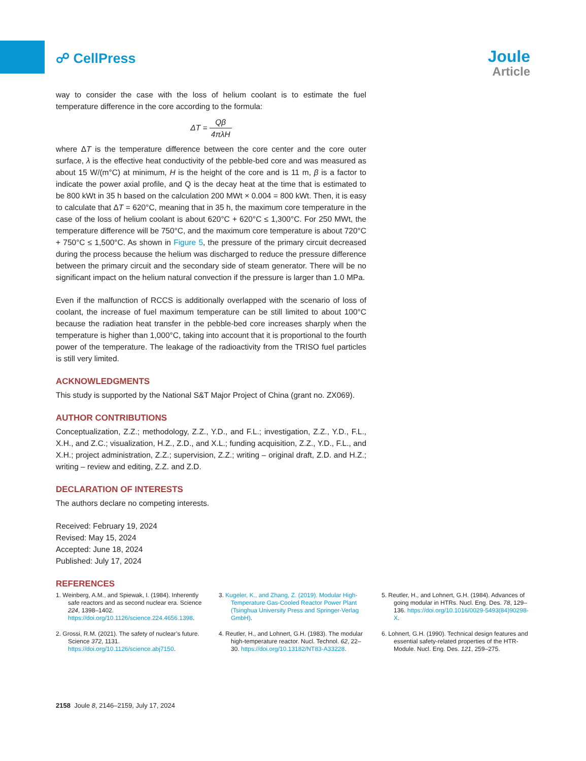☍ CellPress
Joule
Article
way to consider the case with the loss of helium coolant is to estimate the fuel temperature difference in the core according to the formula:
ΔT = Qβ 4πλH
where ΔT is the temperature difference between the core center and the core outer surface, λ is the effective heat conductivity of the pebble-bed core and was measured as about 15 W/(m°C) at minimum, H is the height of the core and is 11 m, β is a factor to indicate the power axial profile, and Q is the decay heat at the time that is estimated to be 800 kWt in 35 h based on the calculation 200 MWt × 0.004 = 800 kWt. Then, it is easy to calculate that ΔT = 620°C, meaning that in 35 h, the maximum core temperature in the case of the loss of helium coolant is about 620°C + 620°C ≤ 1,300°C. For 250 MWt, the temperature difference will be 750°C, and the maximum core temperature is about 720°C + 750°C ≤ 1,500°C. As shown in Figure 5, the pressure of the primary circuit decreased during the process because the helium was discharged to reduce the pressure difference between the primary circuit and the secondary side of steam generator. There will be no significant impact on the helium natural convection if the pressure is larger than 1.0 MPa.
Even if the malfunction of RCCS is additionally overlapped with the scenario of loss of coolant, the increase of fuel maximum temperature can be still limited to about 100°C because the radiation heat transfer in the pebble-bed core increases sharply when the temperature is higher than 1,000°C, taking into account that it is proportional to the fourth power of the temperature. The leakage of the radioactivity from the TRISO fuel particles is still very limited.
ACKNOWLEDGMENTS
This study is supported by the National S&T Major Project of China (grant no. ZX069).
AUTHOR CONTRIBUTIONS
Conceptualization, Z.Z.; methodology, Z.Z., Y.D., and F.L.; investigation, Z.Z., Y.D., F.L., X.H., and Z.C.; visualization, H.Z., Z.D., and X.L.; funding acquisition, Z.Z., Y.D., F.L., and X.H.; project administration, Z.Z.; supervision, Z.Z.; writing – original draft, Z.D. and H.Z.; writing – review and editing, Z.Z. and Z.D.
DECLARATION OF INTERESTS
The authors declare no competing interests.
Received: February 19, 2024
Revised: May 15, 2024
Accepted: June 18, 2024
Published: July 17, 2024
REFERENCES
1. Weinberg, A.M., and Spiewak, I. (1984). Inherently safe reactors and as second nuclear era. Science 224, 1398–1402. https://doi.org/10.1126/science.224.4656.1398.
2. Grossi, R.M. (2021). The safety of nuclear’s future. Science 372, 1131. https://doi.org/10.1126/science.abj7150.
3. Kugeler, K., and Zhang, Z. (2019). Modular High-Temperature Gas-Cooled Reactor Power Plant (Tsinghua University Press and Springer-Verlag GmbH).
4. Reutler, H., and Lohnert, G.H. (1983). The modular high-temperature reactor. Nucl. Technol. 62, 22–30. https://doi.org/10.13182/NT83-A33228.
5. Reutler, H., and Lohnert, G.H. (1984). Advances of going modular in HTRs. Nucl. Eng. Des. 78, 129–136. https://doi.org/10.1016/0029-5493(84)90298-X.
6. Lohnert, G.H. (1990). Technical design features and essential safety-related properties of the HTR-Module. Nucl. Eng. Des. 121, 259–275.
2158 Joule 8, 2146–2159, July 17, 2024